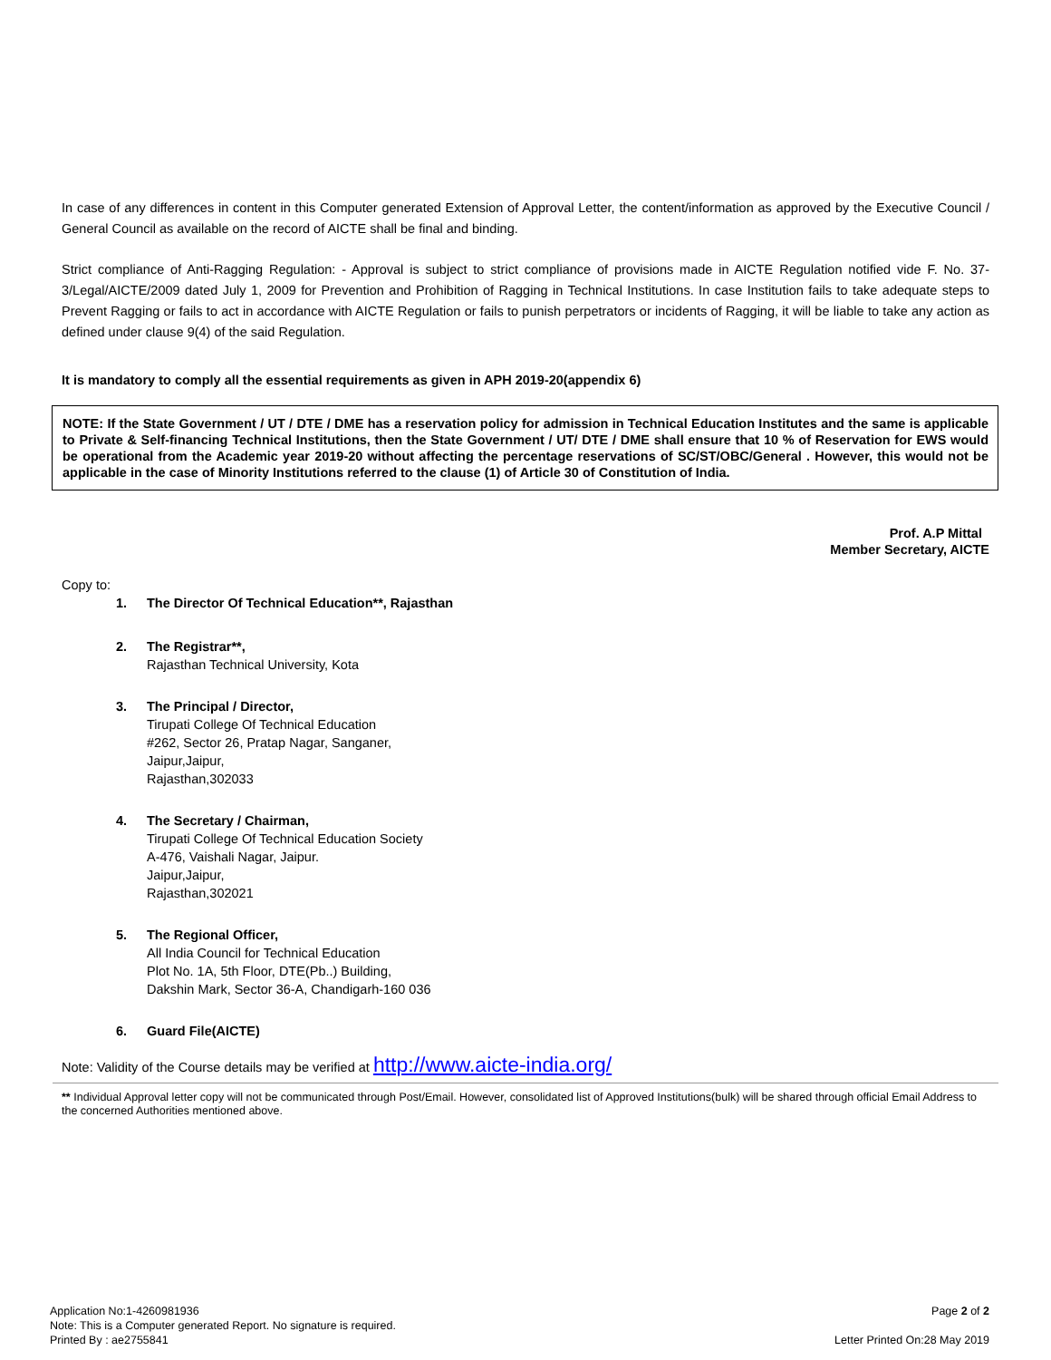In case of any differences in content in this Computer generated Extension of Approval Letter, the content/information as approved by the Executive Council / General Council as available on the record of AICTE shall be final and binding.
Strict compliance of Anti-Ragging Regulation: - Approval is subject to strict compliance of provisions made in AICTE Regulation notified vide F. No. 37-3/Legal/AICTE/2009 dated July 1, 2009 for Prevention and Prohibition of Ragging in Technical Institutions. In case Institution fails to take adequate steps to Prevent Ragging or fails to act in accordance with AICTE Regulation or fails to punish perpetrators or incidents of Ragging, it will be liable to take any action as defined under clause 9(4) of the said Regulation.
It is mandatory to comply all the essential requirements as given in APH 2019-20(appendix 6)
NOTE: If the State Government / UT / DTE / DME has a reservation policy for admission in Technical Education Institutes and the same is applicable to Private & Self-financing Technical Institutions, then the State Government / UT/ DTE / DME shall ensure that 10 % of Reservation for EWS would be operational from the Academic year 2019-20 without affecting the percentage reservations of SC/ST/OBC/General . However, this would not be applicable in the case of Minority Institutions referred to the clause (1) of Article 30 of Constitution of India.
Prof. A.P Mittal
Member Secretary, AICTE
Copy to:
1. The Director Of Technical Education**, Rajasthan
2. The Registrar**,
Rajasthan Technical University, Kota
3. The Principal / Director,
Tirupati College Of Technical Education
#262, Sector 26, Pratap Nagar, Sanganer,
Jaipur,Jaipur,
Rajasthan,302033
4. The Secretary / Chairman,
Tirupati College Of Technical Education Society
A-476, Vaishali Nagar, Jaipur.
Jaipur,Jaipur,
Rajasthan,302021
5. The Regional Officer,
All India Council for Technical Education
Plot No. 1A, 5th Floor, DTE(Pb..) Building,
Dakshin Mark, Sector 36-A, Chandigarh-160 036
6. Guard File(AICTE)
Note: Validity of the Course details may be verified at http://www.aicte-india.org/
** Individual Approval letter copy will not be communicated through Post/Email. However, consolidated list of Approved Institutions(bulk) will be shared through official Email Address to the concerned Authorities mentioned above.
Application No:1-4260981936
Note: This is a Computer generated Report. No signature is required.
Printed By : ae2755841
Page 2 of 2
Letter Printed On:28 May 2019